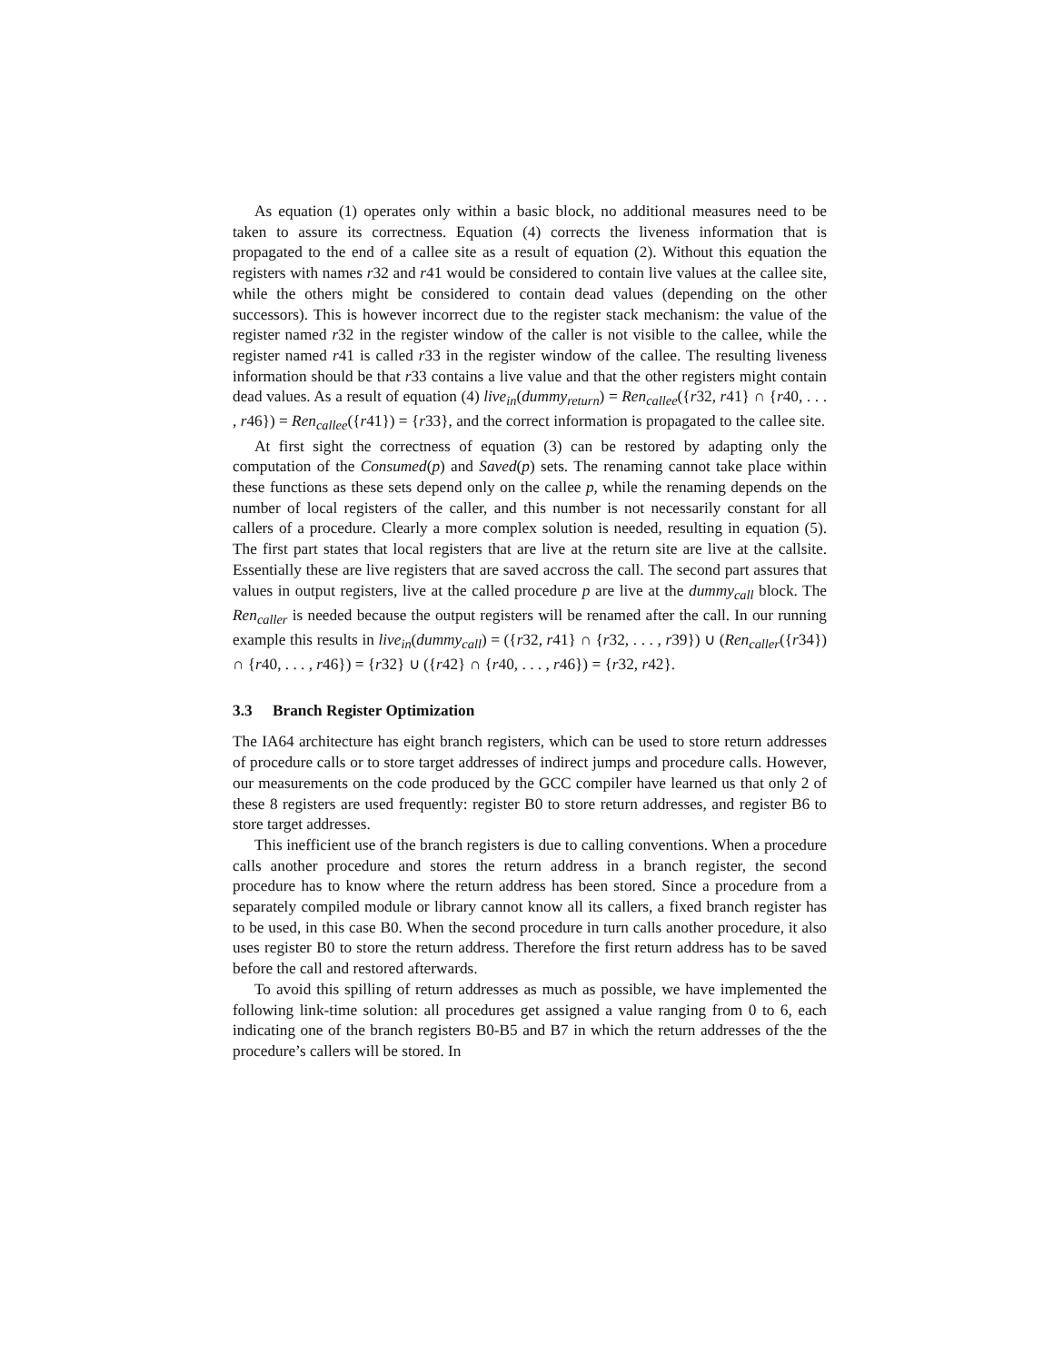As equation (1) operates only within a basic block, no additional measures need to be taken to assure its correctness. Equation (4) corrects the liveness information that is propagated to the end of a callee site as a result of equation (2). Without this equation the registers with names r32 and r41 would be considered to contain live values at the callee site, while the others might be considered to contain dead values (depending on the other successors). This is however incorrect due to the register stack mechanism: the value of the register named r32 in the register window of the caller is not visible to the callee, while the register named r41 is called r33 in the register window of the callee. The resulting liveness information should be that r33 contains a live value and that the other registers might contain dead values. As a result of equation (4) live<sub>in</sub>(dummy<sub>return</sub>) = Ren<sub>callee</sub>({r32, r41} ∩ {r40, . . . , r46}) = Ren<sub>callee</sub>({r41}) = {r33}, and the correct information is propagated to the callee site.
At first sight the correctness of equation (3) can be restored by adapting only the computation of the Consumed(p) and Saved(p) sets. The renaming cannot take place within these functions as these sets depend only on the callee p, while the renaming depends on the number of local registers of the caller, and this number is not necessarily constant for all callers of a procedure. Clearly a more complex solution is needed, resulting in equation (5). The first part states that local registers that are live at the return site are live at the callsite. Essentially these are live registers that are saved accross the call. The second part assures that values in output registers, live at the called procedure p are live at the dummy<sub>call</sub> block. The Ren<sub>caller</sub> is needed because the output registers will be renamed after the call. In our running example this results in live<sub>in</sub>(dummy<sub>call</sub>) = ({r32, r41} ∩ {r32, . . . , r39}) ∪ (Ren<sub>caller</sub>({r34}) ∩ {r40, . . . , r46}) = {r32} ∪ ({r42} ∩ {r40, . . . , r46}) = {r32, r42}.
3.3 Branch Register Optimization
The IA64 architecture has eight branch registers, which can be used to store return addresses of procedure calls or to store target addresses of indirect jumps and procedure calls. However, our measurements on the code produced by the GCC compiler have learned us that only 2 of these 8 registers are used frequently: register B0 to store return addresses, and register B6 to store target addresses.
This inefficient use of the branch registers is due to calling conventions. When a procedure calls another procedure and stores the return address in a branch register, the second procedure has to know where the return address has been stored. Since a procedure from a separately compiled module or library cannot know all its callers, a fixed branch register has to be used, in this case B0. When the second procedure in turn calls another procedure, it also uses register B0 to store the return address. Therefore the first return address has to be saved before the call and restored afterwards.
To avoid this spilling of return addresses as much as possible, we have implemented the following link-time solution: all procedures get assigned a value ranging from 0 to 6, each indicating one of the branch registers B0-B5 and B7 in which the return addresses of the the procedure’s callers will be stored. In